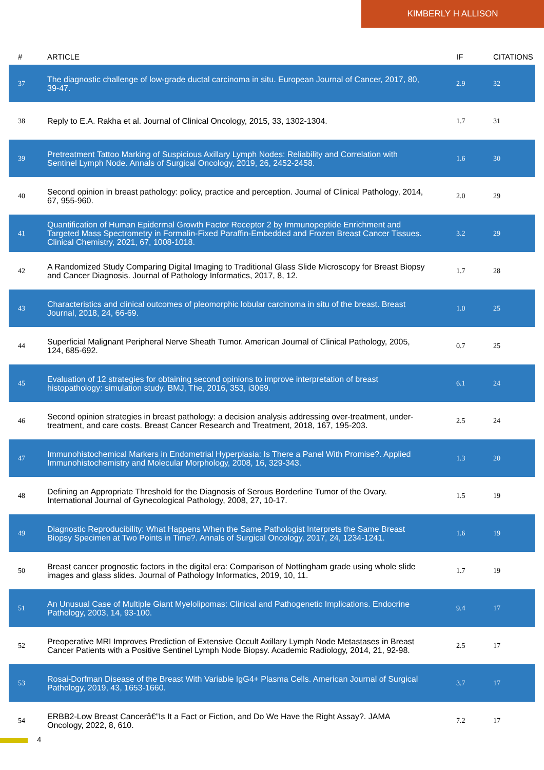KIMBERLY H ALLISON
| # | ARTICLE | IF | CITATIONS |
| --- | --- | --- | --- |
| 37 | The diagnostic challenge of low-grade ductal carcinoma in situ. European Journal of Cancer, 2017, 80, 39-47. | 2.9 | 32 |
| 38 | Reply to E.A. Rakha et al. Journal of Clinical Oncology, 2015, 33, 1302-1304. | 1.7 | 31 |
| 39 | Pretreatment Tattoo Marking of Suspicious Axillary Lymph Nodes: Reliability and Correlation with Sentinel Lymph Node. Annals of Surgical Oncology, 2019, 26, 2452-2458. | 1.6 | 30 |
| 40 | Second opinion in breast pathology: policy, practice and perception. Journal of Clinical Pathology, 2014, 67, 955-960. | 2.0 | 29 |
| 41 | Quantification of Human Epidermal Growth Factor Receptor 2 by Immunopeptide Enrichment and Targeted Mass Spectrometry in Formalin-Fixed Paraffin-Embedded and Frozen Breast Cancer Tissues. Clinical Chemistry, 2021, 67, 1008-1018. | 3.2 | 29 |
| 42 | A Randomized Study Comparing Digital Imaging to Traditional Glass Slide Microscopy for Breast Biopsy and Cancer Diagnosis. Journal of Pathology Informatics, 2017, 8, 12. | 1.7 | 28 |
| 43 | Characteristics and clinical outcomes of pleomorphic lobular carcinoma in situ of the breast. Breast Journal, 2018, 24, 66-69. | 1.0 | 25 |
| 44 | Superficial Malignant Peripheral Nerve Sheath Tumor. American Journal of Clinical Pathology, 2005, 124, 685-692. | 0.7 | 25 |
| 45 | Evaluation of 12 strategies for obtaining second opinions to improve interpretation of breast histopathology: simulation study. BMJ, The, 2016, 353, i3069. | 6.1 | 24 |
| 46 | Second opinion strategies in breast pathology: a decision analysis addressing over-treatment, under-treatment, and care costs. Breast Cancer Research and Treatment, 2018, 167, 195-203. | 2.5 | 24 |
| 47 | Immunohistochemical Markers in Endometrial Hyperplasia: Is There a Panel With Promise?. Applied Immunohistochemistry and Molecular Morphology, 2008, 16, 329-343. | 1.3 | 20 |
| 48 | Defining an Appropriate Threshold for the Diagnosis of Serous Borderline Tumor of the Ovary. International Journal of Gynecological Pathology, 2008, 27, 10-17. | 1.5 | 19 |
| 49 | Diagnostic Reproducibility: What Happens When the Same Pathologist Interprets the Same Breast Biopsy Specimen at Two Points in Time?. Annals of Surgical Oncology, 2017, 24, 1234-1241. | 1.6 | 19 |
| 50 | Breast cancer prognostic factors in the digital era: Comparison of Nottingham grade using whole slide images and glass slides. Journal of Pathology Informatics, 2019, 10, 11. | 1.7 | 19 |
| 51 | An Unusual Case of Multiple Giant Myelolipomas: Clinical and Pathogenetic Implications. Endocrine Pathology, 2003, 14, 93-100. | 9.4 | 17 |
| 52 | Preoperative MRI Improves Prediction of Extensive Occult Axillary Lymph Node Metastases in Breast Cancer Patients with a Positive Sentinel Lymph Node Biopsy. Academic Radiology, 2014, 21, 92-98. | 2.5 | 17 |
| 53 | Rosai-Dorfman Disease of the Breast With Variable IgG4+ Plasma Cells. American Journal of Surgical Pathology, 2019, 43, 1653-1660. | 3.7 | 17 |
| 54 | ERBB2-Low Breast Cancerâ€”Is It a Fact or Fiction, and Do We Have the Right Assay?. JAMA Oncology, 2022, 8, 610. | 7.2 | 17 |
4